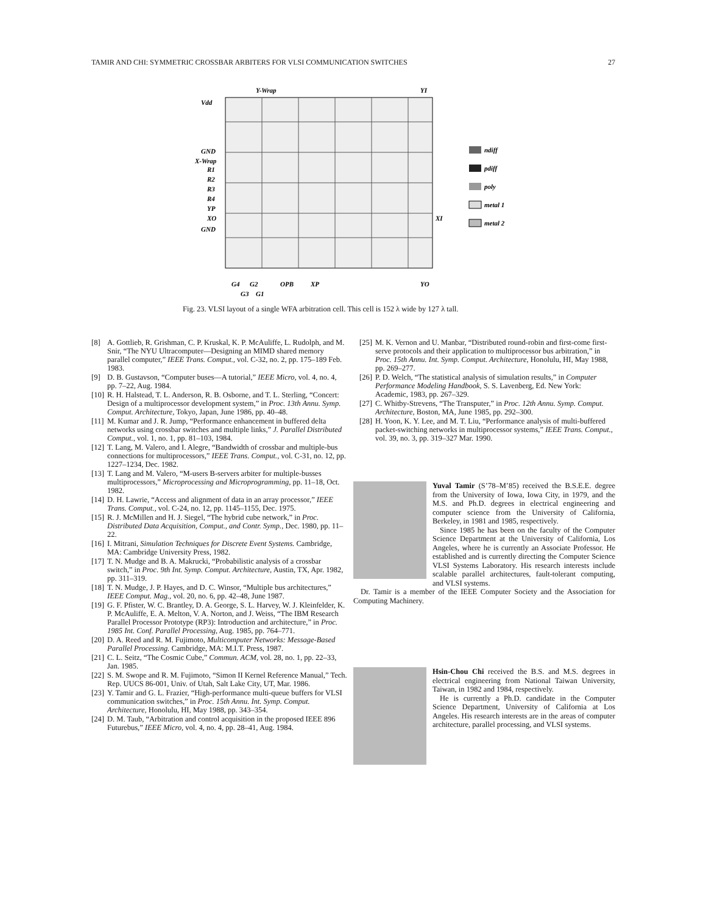TAMIR AND CHI: SYMMETRIC CROSSBAR ARBITERS FOR VLSI COMMUNICATION SWITCHES 27
Y-Wrap
YI
Vdd
GND
X-Wrap
R1
R2
R3
R4
YP
XO
GND
XI
G4
G2
OPB
XP
YO
G3
G1
ndiff
pdiff
poly
metal 1
metal 2
Fig. 23. VLSI layout of a single WFA arbitration cell. This cell is 152 λ wide by 127 λ tall.
[8] A. Gottlieb, R. Grishman, C. P. Kruskal, K. P. McAuliffe, L. Rudolph, and M. Snir, “The NYU Ultracomputer—Designing an MIMD shared memory parallel computer,” IEEE Trans. Comput., vol. C-32, no. 2, pp. 175–189 Feb. 1983.
[9] D. B. Gustavson, “Computer buses—A tutorial,” IEEE Micro, vol. 4, no. 4, pp. 7–22, Aug. 1984.
[10]
R. H. Halstead, T. L. Anderson, R. B. Osborne, and T. L. Sterling, “Concert: Design of a multiprocessor development system,” in Proc. 13th Annu. Symp. Comput. Architecture, Tokyo, Japan, June 1986, pp. 40–48.
[11]
M. Kumar and J. R. Jump, “Performance enhancement in buffered delta networks using crossbar switches and multiple links,” J. Parallel Distributed Comput., vol. 1, no. 1, pp. 81–103, 1984.
[12]
T. Lang, M. Valero, and I. Alegre, “Bandwidth of crossbar and multiple-bus connections for multiprocessors,” IEEE Trans. Comput., vol. C-31, no. 12, pp. 1227–1234, Dec. 1982.
[13]
T. Lang and M. Valero, “M-users B-servers arbiter for multiple-busses multiprocessors,” Microprocessing and Microprogramming, pp. 11–18, Oct. 1982.
[14]
D. H. Lawrie, “Access and alignment of data in an array processor,” IEEE Trans. Comput., vol. C-24, no. 12, pp. 1145–1155, Dec. 1975.
[15]
R. J. McMillen and H. J. Siegel, “The hybrid cube network,” in Proc. Distributed Data Acquisition, Comput., and Contr. Symp., Dec. 1980, pp. 11–22.
[16]
I. Mitrani, Simulation Techniques for Discrete Event Systems. Cambridge, MA: Cambridge University Press, 1982.
[17]
T. N. Mudge and B. A. Makrucki, “Probabilistic analysis of a crossbar switch,” in Proc. 9th Int. Symp. Comput. Architecture, Austin, TX, Apr. 1982, pp. 311–319.
[18]
T. N. Mudge, J. P. Hayes, and D. C. Winsor, “Multiple bus architectures,” IEEE Comput. Mag., vol. 20, no. 6, pp. 42–48, June 1987.
[19]
G. F. Pfister, W. C. Brantley, D. A. George, S. L. Harvey, W. J. Kleinfelder, K. P. McAuliffe, E. A. Melton, V. A. Norton, and J. Weiss, “The IBM Research Parallel Processor Prototype (RP3): Introduction and architecture,” in Proc. 1985 Int. Conf. Parallel Processing, Aug. 1985, pp. 764–771.
[20]
D. A. Reed and R. M. Fujimoto, Multicomputer Networks: Message-Based Parallel Processing. Cambridge, MA: M.I.T. Press, 1987.
[21]
C. L. Seitz, “The Cosmic Cube,” Commun. ACM, vol. 28, no. 1, pp. 22–33, Jan. 1985.
[22]
S. M. Swope and R. M. Fujimoto, “Simon II Kernel Reference Manual,” Tech. Rep. UUCS 86-001, Univ. of Utah, Salt Lake City, UT, Mar. 1986.
[23]
Y. Tamir and G. L. Frazier, “High-performance multi-queue buffers for VLSI communication switches,” in Proc. 15th Annu. Int. Symp. Comput. Architecture, Honolulu, HI, May 1988, pp. 343–354.
[24]
D. M. Taub, “Arbitration and control acquisition in the proposed IEEE 896 Futurebus,” IEEE Micro, vol. 4, no. 4, pp. 28–41, Aug. 1984.
[25]
M. K. Vernon and U. Manbar, “Distributed round-robin and first-come first-serve protocols and their application to multiprocessor bus arbitration,” in Proc. 15th Annu. Int. Symp. Comput. Architecture, Honolulu, HI, May 1988, pp. 269–277.
[26]
P. D. Welch, “The statistical analysis of simulation results,” in Computer Performance Modeling Handbook, S. S. Lavenberg, Ed. New York: Academic, 1983, pp. 267–329.
[27]
C. Whitby-Strevens, “The Transputer,” in Proc. 12th Annu. Symp. Comput. Architecture, Boston, MA, June 1985, pp. 292–300.
[28]
H. Yoon, K. Y. Lee, and M. T. Liu, “Performance analysis of multi-buffered packet-switching networks in multiprocessor systems,” IEEE Trans. Comput., vol. 39, no. 3, pp. 319–327 Mar. 1990.
Yuval Tamir (S’78–M’85) received the B.S.E.E. degree from the University of Iowa, Iowa City, in 1979, and the M.S. and Ph.D. degrees in electrical engineering and computer science from the University of California, Berkeley, in 1981 and 1985, respectively.
Since 1985 he has been on the faculty of the Computer Science Department at the University of California, Los Angeles, where he is currently an Associate Professor. He established and is currently directing the Computer Science VLSI Systems Laboratory. His research interests include scalable parallel architectures, fault-tolerant computing, and VLSI systems.
Dr. Tamir is a member of the IEEE Computer Society and the Association for Computing Machinery.
Hsin-Chou Chi received the B.S. and M.S. degrees in electrical engineering from National Taiwan University, Taiwan, in 1982 and 1984, respectively.
He is currently a Ph.D. candidate in the Computer Science Department, University of California at Los Angeles. His research interests are in the areas of computer architecture, parallel processing, and VLSI systems.